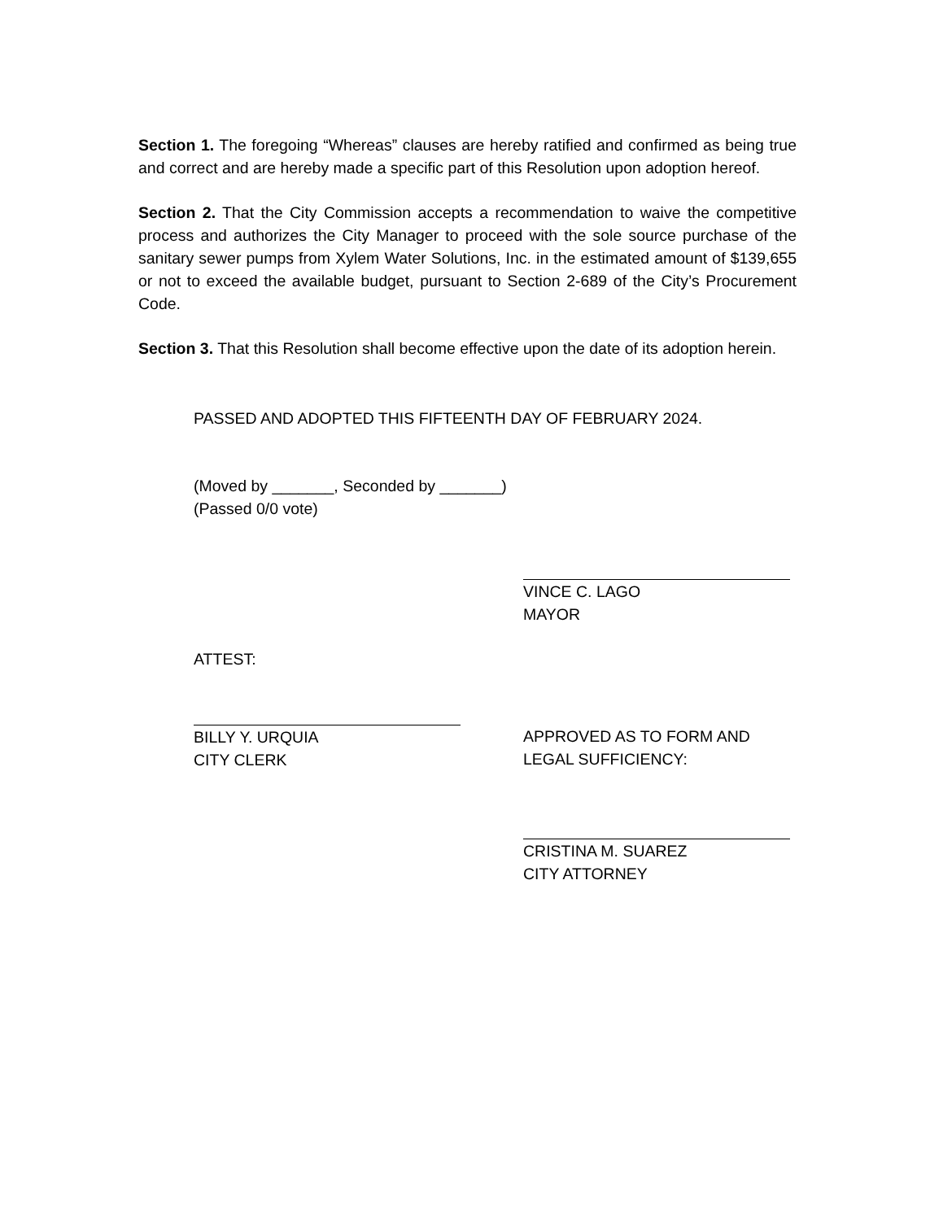Section 1. The foregoing “Whereas” clauses are hereby ratified and confirmed as being true and correct and are hereby made a specific part of this Resolution upon adoption hereof.
Section 2. That the City Commission accepts a recommendation to waive the competitive process and authorizes the City Manager to proceed with the sole source purchase of the sanitary sewer pumps from Xylem Water Solutions, Inc. in the estimated amount of $139,655 or not to exceed the available budget, pursuant to Section 2-689 of the City’s Procurement Code.
Section 3. That this Resolution shall become effective upon the date of its adoption herein.
PASSED AND ADOPTED THIS FIFTEENTH DAY OF FEBRUARY 2024.
(Moved by _______, Seconded by _______)
(Passed 0/0 vote)
VINCE C. LAGO
MAYOR
ATTEST:
BILLY Y. URQUIA
CITY CLERK
APPROVED AS TO FORM AND
LEGAL SUFFICIENCY:
CRISTINA M. SUAREZ
CITY ATTORNEY